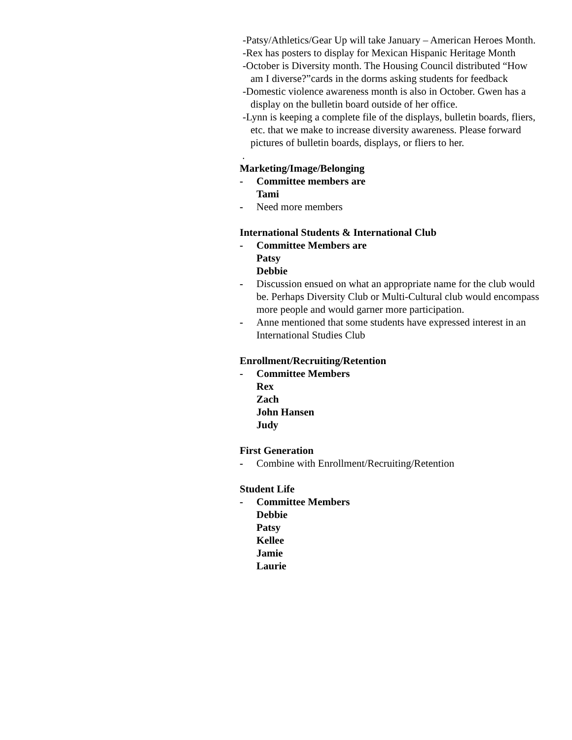-Patsy/Athletics/Gear Up will take January – American Heroes Month.
-Rex has posters to display for Mexican Hispanic Heritage Month
-October is Diversity month. The Housing Council distributed “How am I diverse?”cards in the dorms asking students for feedback
-Domestic violence awareness month is also in October. Gwen has a display on the bulletin board outside of her office.
-Lynn is keeping a complete file of the displays, bulletin boards, fliers, etc. that we make to increase diversity awareness. Please forward pictures of bulletin boards, displays, or fliers to her.
.
Marketing/Image/Belonging
- Committee members are
Tami
- Need more members
International Students & International Club
- Committee Members are
Patsy
Debbie
- Discussion ensued on what an appropriate name for the club would be. Perhaps Diversity Club or Multi-Cultural club would encompass more people and would garner more participation.
- Anne mentioned that some students have expressed interest in an International Studies Club
Enrollment/Recruiting/Retention
- Committee Members
Rex
Zach
John Hansen
Judy
First Generation
- Combine with Enrollment/Recruiting/Retention
Student Life
- Committee Members
Debbie
Patsy
Kellee
Jamie
Laurie